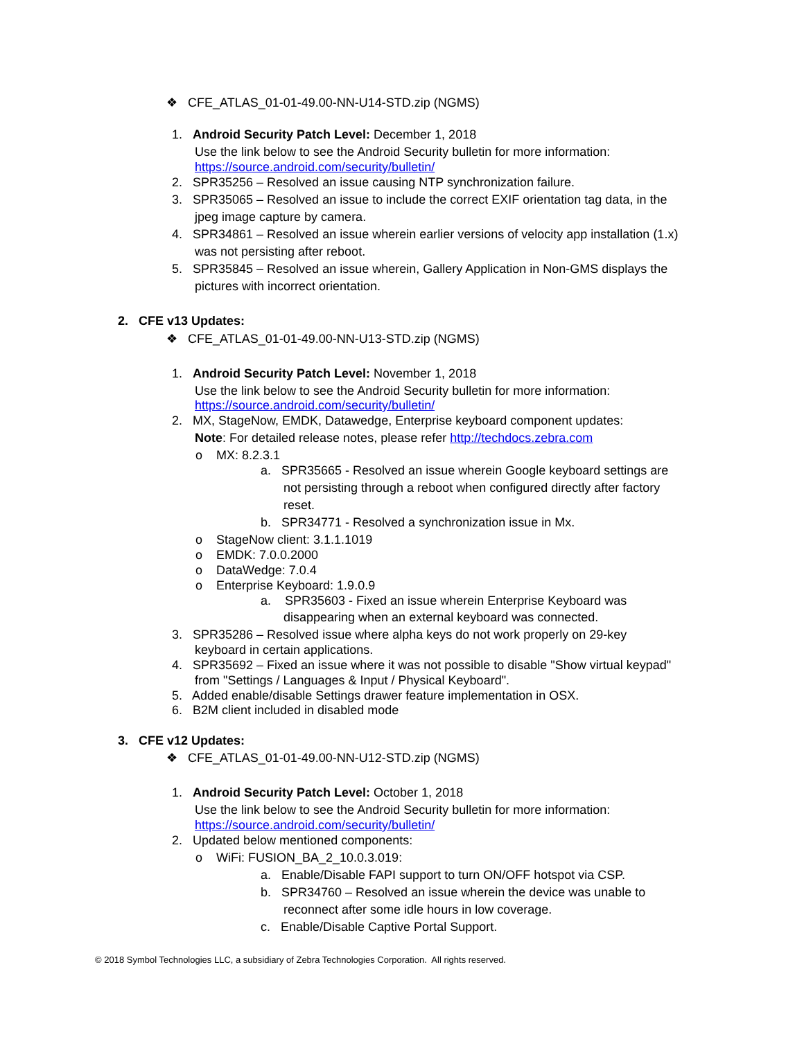❖ CFE_ATLAS_01-01-49.00-NN-U14-STD.zip (NGMS)
1. Android Security Patch Level: December 1, 2018
Use the link below to see the Android Security bulletin for more information:
https://source.android.com/security/bulletin/
2. SPR35256 – Resolved an issue causing NTP synchronization failure.
3. SPR35065 – Resolved an issue to include the correct EXIF orientation tag data, in the
jpeg image capture by camera.
4. SPR34861 – Resolved an issue wherein earlier versions of velocity app installation (1.x)
was not persisting after reboot.
5. SPR35845 – Resolved an issue wherein, Gallery Application in Non-GMS displays the
pictures with incorrect orientation.
2. CFE v13 Updates:
❖ CFE_ATLAS_01-01-49.00-NN-U13-STD.zip (NGMS)
1. Android Security Patch Level: November 1, 2018
Use the link below to see the Android Security bulletin for more information:
https://source.android.com/security/bulletin/
2. MX, StageNow, EMDK, Datawedge, Enterprise keyboard component updates:
Note: For detailed release notes, please refer http://techdocs.zebra.com
o MX: 8.2.3.1
a. SPR35665 - Resolved an issue wherein Google keyboard settings are
not persisting through a reboot when configured directly after factory
reset.
b. SPR34771 - Resolved a synchronization issue in Mx.
o StageNow client: 3.1.1.1019
o EMDK: 7.0.0.2000
o DataWedge: 7.0.4
o Enterprise Keyboard: 1.9.0.9
a. SPR35603 - Fixed an issue wherein Enterprise Keyboard was
disappearing when an external keyboard was connected.
3. SPR35286 – Resolved issue where alpha keys do not work properly on 29-key
keyboard in certain applications.
4. SPR35692 – Fixed an issue where it was not possible to disable "Show virtual keypad"
from "Settings / Languages & Input / Physical Keyboard".
5. Added enable/disable Settings drawer feature implementation in OSX.
6. B2M client included in disabled mode
3. CFE v12 Updates:
❖ CFE_ATLAS_01-01-49.00-NN-U12-STD.zip (NGMS)
1. Android Security Patch Level: October 1, 2018
Use the link below to see the Android Security bulletin for more information:
https://source.android.com/security/bulletin/
2. Updated below mentioned components:
o WiFi: FUSION_BA_2_10.0.3.019:
a. Enable/Disable FAPI support to turn ON/OFF hotspot via CSP.
b. SPR34760 – Resolved an issue wherein the device was unable to
reconnect after some idle hours in low coverage.
c. Enable/Disable Captive Portal Support.
© 2018 Symbol Technologies LLC, a subsidiary of Zebra Technologies Corporation. All rights reserved.